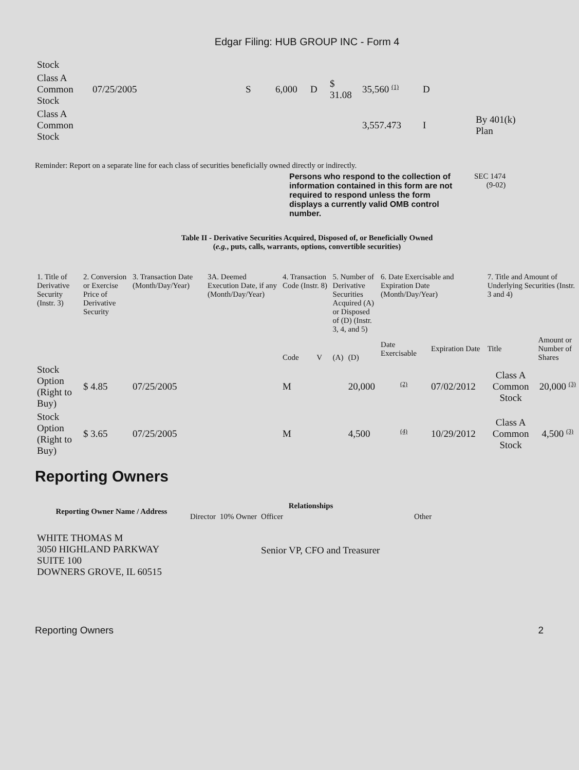Edgar Filing: HUB GROUP INC - Form 4
| Stock | | | | | | | | |
| Class A Common Stock | 07/25/2005 | S | 6,000 | D | $ 31.08 | 35,560 (1) | D | |
| Class A Common Stock | | | | | | 3,557.473 | I | By 401(k) Plan |
Reminder: Report on a separate line for each class of securities beneficially owned directly or indirectly.
Persons who respond to the collection of information contained in this form are not required to respond unless the form displays a currently valid OMB control number.
SEC 1474
(9-02)
Table II - Derivative Securities Acquired, Disposed of, or Beneficially Owned
(e.g., puts, calls, warrants, options, convertible securities)
| 1. Title of Derivative Security (Instr. 3) | 2. Conversion or Exercise Price of Derivative Security | 3. Transaction Date (Month/Day/Year) | 3A. Deemed Execution Date, if any (Month/Day/Year) | 4. Transaction Code (Instr. 8) | | 5. Number of Derivative Securities Acquired (A) or Disposed of (D) (Instr. 3, 4, and 5) | | 6. Date Exercisable and Expiration Date (Month/Day/Year) | | 7. Title and Amount of Underlying Securities (Instr. 3 and 4) | |
| | | | | Code | V | (A) | (D) | Date Exercisable | Expiration Date | Title | Amount or Number of Shares |
| Stock Option (Right to Buy) | $ 4.85 | 07/25/2005 | | M | | | 20,000 | (2) | 07/02/2012 | Class A Common Stock | 20,000 (3) |
| Stock Option (Right to Buy) | $ 3.65 | 07/25/2005 | | M | | | 4,500 | (4) | 10/29/2012 | Class A Common Stock | 4,500 (3) |
Reporting Owners
| Reporting Owner Name / Address | Relationships | | | |
| --- | --- | --- | --- | --- |
| | Director | 10% Owner | Officer | Other |
| WHITE THOMAS M 3050 HIGHLAND PARKWAY SUITE 100 DOWNERS GROVE, IL 60515 | | | Senior VP, CFO and Treasurer | |
Reporting Owners 2